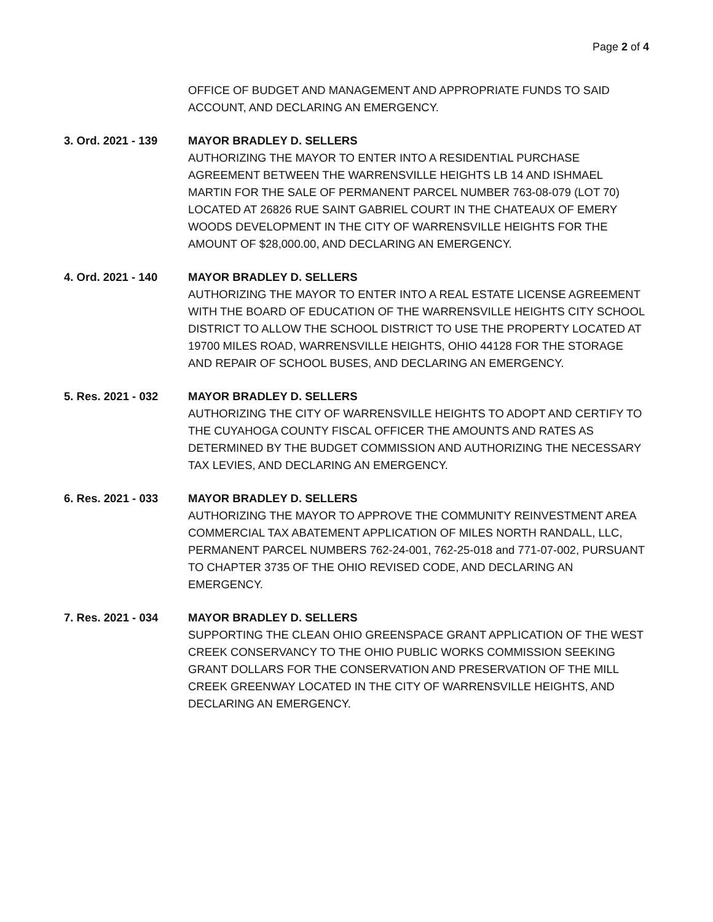Page 2 of 4
OFFICE OF BUDGET AND MANAGEMENT AND APPROPRIATE FUNDS TO SAID ACCOUNT, AND DECLARING AN EMERGENCY.
3. Ord. 2021 - 139 MAYOR BRADLEY D. SELLERS
AUTHORIZING THE MAYOR TO ENTER INTO A RESIDENTIAL PURCHASE AGREEMENT BETWEEN THE WARRENSVILLE HEIGHTS LB 14 AND ISHMAEL MARTIN FOR THE SALE OF PERMANENT PARCEL NUMBER 763-08-079 (LOT 70) LOCATED AT 26826 RUE SAINT GABRIEL COURT IN THE CHATEAUX OF EMERY WOODS DEVELOPMENT IN THE CITY OF WARRENSVILLE HEIGHTS FOR THE AMOUNT OF $28,000.00, AND DECLARING AN EMERGENCY.
4. Ord. 2021 - 140 MAYOR BRADLEY D. SELLERS
AUTHORIZING THE MAYOR TO ENTER INTO A REAL ESTATE LICENSE AGREEMENT WITH THE BOARD OF EDUCATION OF THE WARRENSVILLE HEIGHTS CITY SCHOOL DISTRICT TO ALLOW THE SCHOOL DISTRICT TO USE THE PROPERTY LOCATED AT 19700 MILES ROAD, WARRENSVILLE HEIGHTS, OHIO 44128 FOR THE STORAGE AND REPAIR OF SCHOOL BUSES, AND DECLARING AN EMERGENCY.
5. Res. 2021 - 032 MAYOR BRADLEY D. SELLERS
AUTHORIZING THE CITY OF WARRENSVILLE HEIGHTS TO ADOPT AND CERTIFY TO THE CUYAHOGA COUNTY FISCAL OFFICER THE AMOUNTS AND RATES AS DETERMINED BY THE BUDGET COMMISSION AND AUTHORIZING THE NECESSARY TAX LEVIES, AND DECLARING AN EMERGENCY.
6. Res. 2021 - 033 MAYOR BRADLEY D. SELLERS
AUTHORIZING THE MAYOR TO APPROVE THE COMMUNITY REINVESTMENT AREA COMMERCIAL TAX ABATEMENT APPLICATION OF MILES NORTH RANDALL, LLC, PERMANENT PARCEL NUMBERS 762-24-001, 762-25-018 and 771-07-002, PURSUANT TO CHAPTER 3735 OF THE OHIO REVISED CODE, AND DECLARING AN EMERGENCY.
7. Res. 2021 - 034 MAYOR BRADLEY D. SELLERS
SUPPORTING THE CLEAN OHIO GREENSPACE GRANT APPLICATION OF THE WEST CREEK CONSERVANCY TO THE OHIO PUBLIC WORKS COMMISSION SEEKING GRANT DOLLARS FOR THE CONSERVATION AND PRESERVATION OF THE MILL CREEK GREENWAY LOCATED IN THE CITY OF WARRENSVILLE HEIGHTS, AND DECLARING AN EMERGENCY.